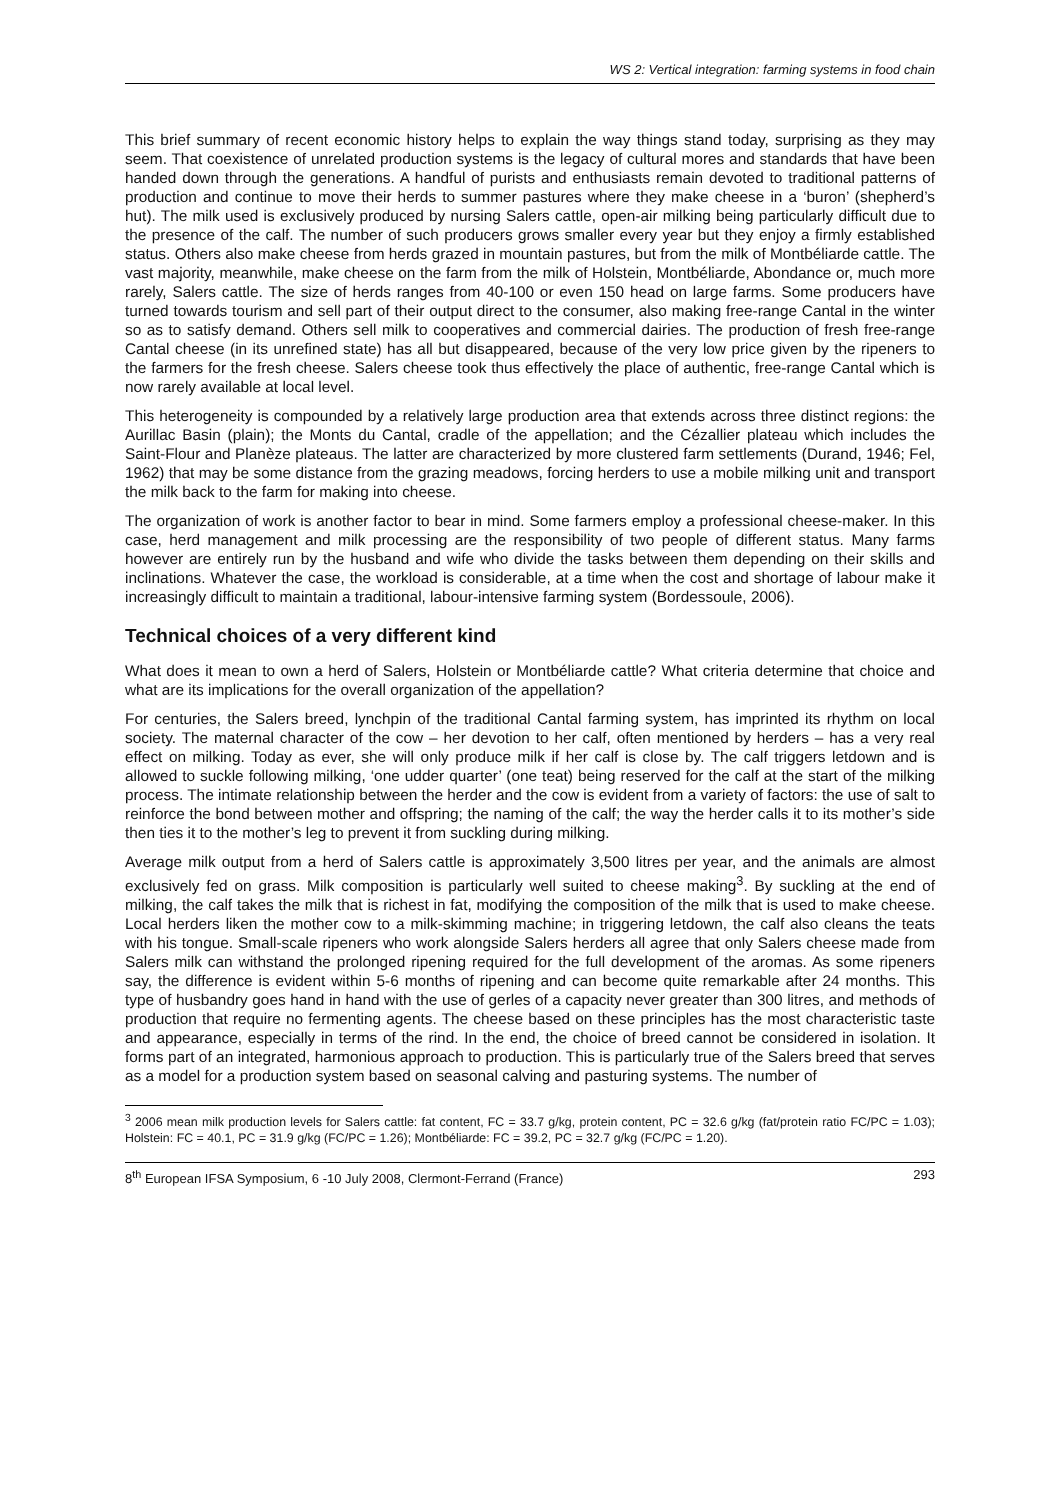WS 2: Vertical integration: farming systems in food chain
This brief summary of recent economic history helps to explain the way things stand today, surprising as they may seem. That coexistence of unrelated production systems is the legacy of cultural mores and standards that have been handed down through the generations. A handful of purists and enthusiasts remain devoted to traditional patterns of production and continue to move their herds to summer pastures where they make cheese in a ‘buron’ (shepherd’s hut). The milk used is exclusively produced by nursing Salers cattle, open-air milking being particularly difficult due to the presence of the calf. The number of such producers grows smaller every year but they enjoy a firmly established status. Others also make cheese from herds grazed in mountain pastures, but from the milk of Montbéliarde cattle. The vast majority, meanwhile, make cheese on the farm from the milk of Holstein, Montbéliarde, Abondance or, much more rarely, Salers cattle. The size of herds ranges from 40-100 or even 150 head on large farms. Some producers have turned towards tourism and sell part of their output direct to the consumer, also making free-range Cantal in the winter so as to satisfy demand. Others sell milk to cooperatives and commercial dairies. The production of fresh free-range Cantal cheese (in its unrefined state) has all but disappeared, because of the very low price given by the ripeners to the farmers for the fresh cheese. Salers cheese took thus effectively the place of authentic, free-range Cantal which is now rarely available at local level.
This heterogeneity is compounded by a relatively large production area that extends across three distinct regions: the Aurillac Basin (plain); the Monts du Cantal, cradle of the appellation; and the Cézallier plateau which includes the Saint-Flour and Planèze plateaus. The latter are characterized by more clustered farm settlements (Durand, 1946; Fel, 1962) that may be some distance from the grazing meadows, forcing herders to use a mobile milking unit and transport the milk back to the farm for making into cheese.
The organization of work is another factor to bear in mind. Some farmers employ a professional cheese-maker. In this case, herd management and milk processing are the responsibility of two people of different status. Many farms however are entirely run by the husband and wife who divide the tasks between them depending on their skills and inclinations. Whatever the case, the workload is considerable, at a time when the cost and shortage of labour make it increasingly difficult to maintain a traditional, labour-intensive farming system (Bordessoule, 2006).
Technical choices of a very different kind
What does it mean to own a herd of Salers, Holstein or Montbéliarde cattle? What criteria determine that choice and what are its implications for the overall organization of the appellation?
For centuries, the Salers breed, lynchpin of the traditional Cantal farming system, has imprinted its rhythm on local society. The maternal character of the cow – her devotion to her calf, often mentioned by herders – has a very real effect on milking. Today as ever, she will only produce milk if her calf is close by. The calf triggers letdown and is allowed to suckle following milking, ‘one udder quarter’ (one teat) being reserved for the calf at the start of the milking process. The intimate relationship between the herder and the cow is evident from a variety of factors: the use of salt to reinforce the bond between mother and offspring; the naming of the calf; the way the herder calls it to its mother’s side then ties it to the mother’s leg to prevent it from suckling during milking.
Average milk output from a herd of Salers cattle is approximately 3,500 litres per year, and the animals are almost exclusively fed on grass. Milk composition is particularly well suited to cheese making<sup>3</sup>. By suckling at the end of milking, the calf takes the milk that is richest in fat, modifying the composition of the milk that is used to make cheese. Local herders liken the mother cow to a milk-skimming machine; in triggering letdown, the calf also cleans the teats with his tongue. Small-scale ripeners who work alongside Salers herders all agree that only Salers cheese made from Salers milk can withstand the prolonged ripening required for the full development of the aromas. As some ripeners say, the difference is evident within 5-6 months of ripening and can become quite remarkable after 24 months. This type of husbandry goes hand in hand with the use of gerles of a capacity never greater than 300 litres, and methods of production that require no fermenting agents. The cheese based on these principles has the most characteristic taste and appearance, especially in terms of the rind. In the end, the choice of breed cannot be considered in isolation. It forms part of an integrated, harmonious approach to production. This is particularly true of the Salers breed that serves as a model for a production system based on seasonal calving and pasturing systems. The number of
<sup>3</sup> 2006 mean milk production levels for Salers cattle: fat content, FC = 33.7 g/kg, protein content, PC = 32.6 g/kg (fat/protein ratio FC/PC = 1.03); Holstein: FC = 40.1, PC = 31.9 g/kg (FC/PC = 1.26); Montbéliarde: FC = 39.2, PC = 32.7 g/kg (FC/PC = 1.20).
8<sup>th</sup> European IFSA Symposium, 6 -10 July 2008, Clermont-Ferrand (France) 293